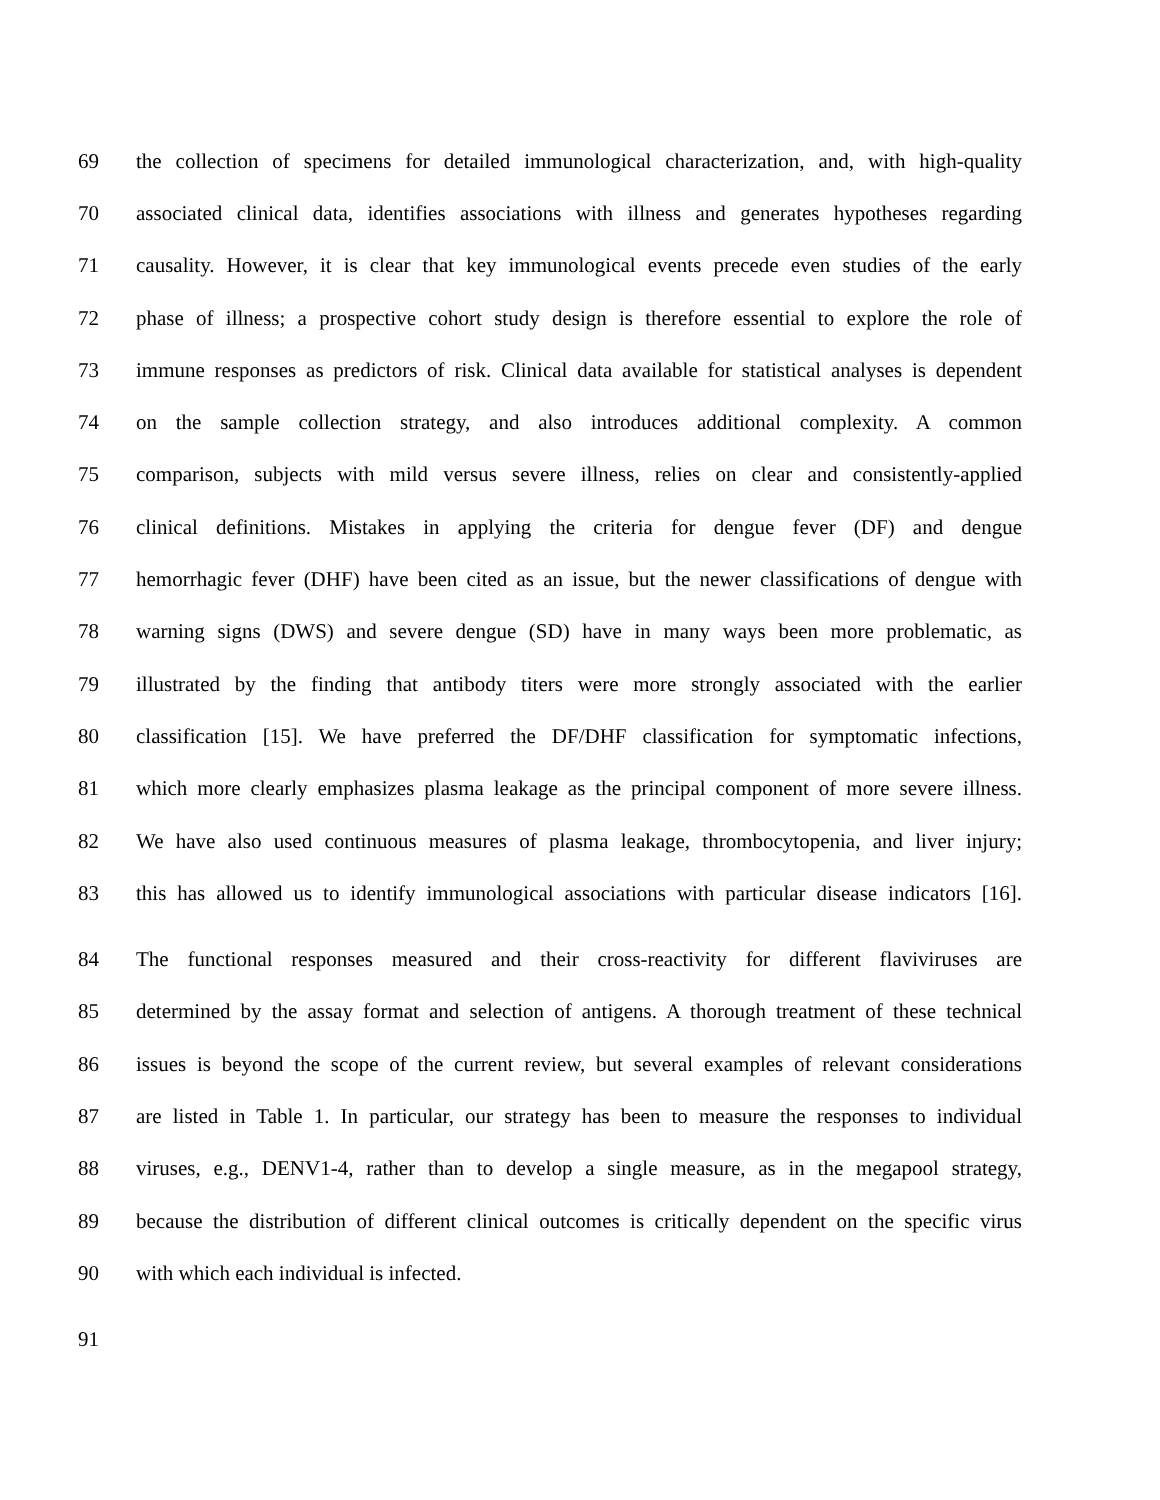69 the collection of specimens for detailed immunological characterization, and, with high-quality
70 associated clinical data, identifies associations with illness and generates hypotheses regarding
71 causality. However, it is clear that key immunological events precede even studies of the early
72 phase of illness; a prospective cohort study design is therefore essential to explore the role of
73 immune responses as predictors of risk. Clinical data available for statistical analyses is dependent
74 on the sample collection strategy, and also introduces additional complexity. A common
75 comparison, subjects with mild versus severe illness, relies on clear and consistently-applied
76 clinical definitions. Mistakes in applying the criteria for dengue fever (DF) and dengue
77 hemorrhagic fever (DHF) have been cited as an issue, but the newer classifications of dengue with
78 warning signs (DWS) and severe dengue (SD) have in many ways been more problematic, as
79 illustrated by the finding that antibody titers were more strongly associated with the earlier
80 classification [15]. We have preferred the DF/DHF classification for symptomatic infections,
81 which more clearly emphasizes plasma leakage as the principal component of more severe illness.
82 We have also used continuous measures of plasma leakage, thrombocytopenia, and liver injury;
83 this has allowed us to identify immunological associations with particular disease indicators [16].
84 The functional responses measured and their cross-reactivity for different flaviviruses are
85 determined by the assay format and selection of antigens. A thorough treatment of these technical
86 issues is beyond the scope of the current review, but several examples of relevant considerations
87 are listed in Table 1. In particular, our strategy has been to measure the responses to individual
88 viruses, e.g., DENV1-4, rather than to develop a single measure, as in the megapool strategy,
89 because the distribution of different clinical outcomes is critically dependent on the specific virus
90 with which each individual is infected.
91